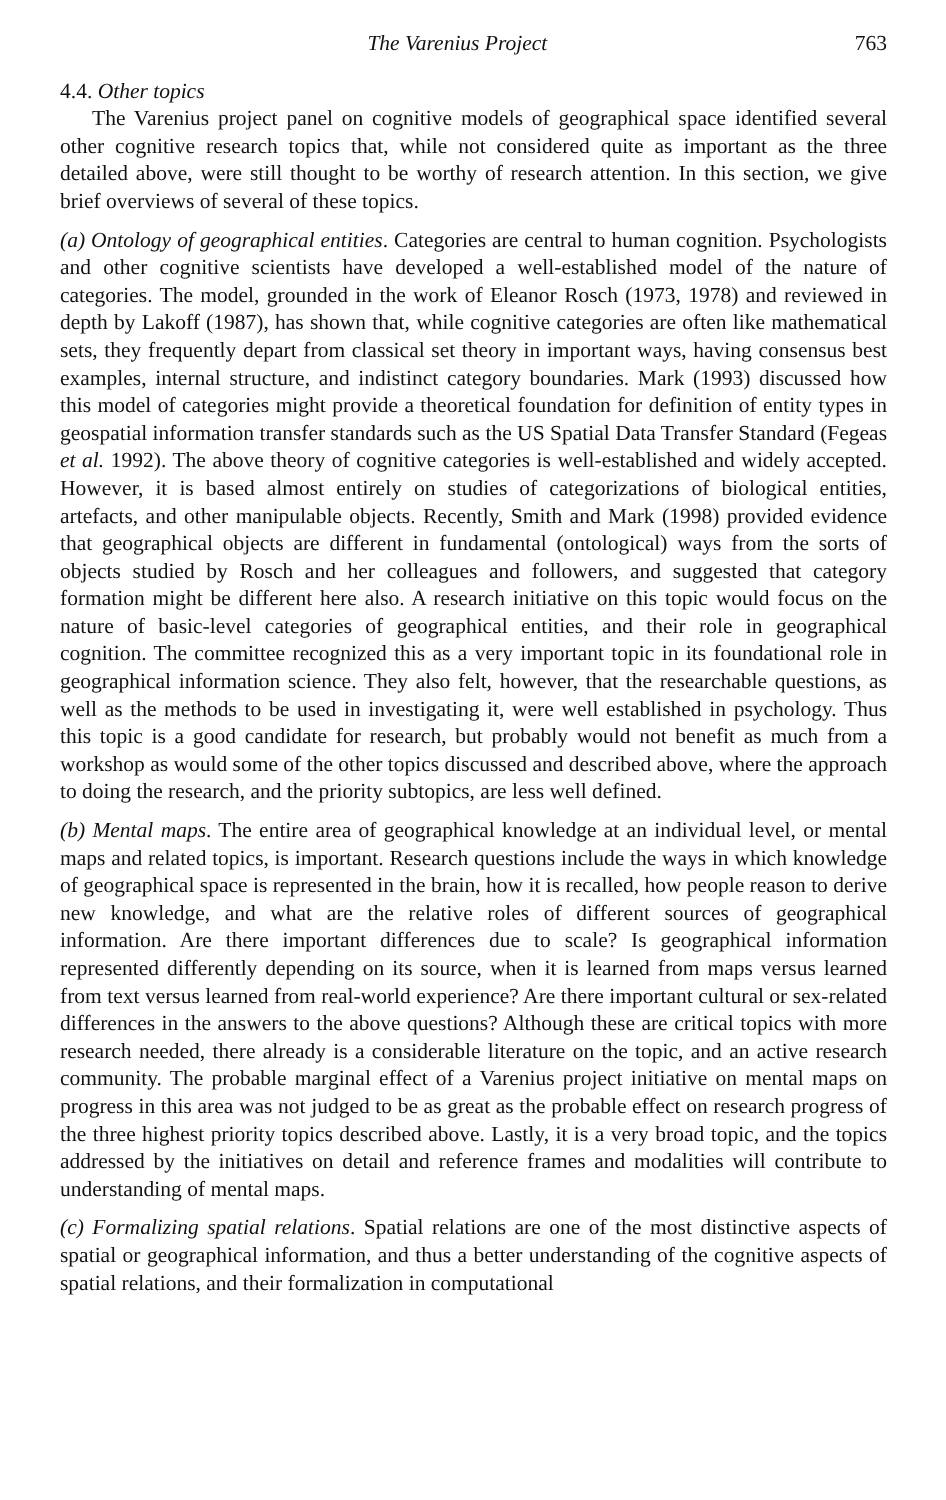The Varenius Project 763
4.4. Other topics
The Varenius project panel on cognitive models of geographical space identified several other cognitive research topics that, while not considered quite as important as the three detailed above, were still thought to be worthy of research attention. In this section, we give brief overviews of several of these topics.
(a) Ontology of geographical entities. Categories are central to human cognition. Psychologists and other cognitive scientists have developed a well-established model of the nature of categories. The model, grounded in the work of Eleanor Rosch (1973, 1978) and reviewed in depth by Lakoff (1987), has shown that, while cognitive categories are often like mathematical sets, they frequently depart from classical set theory in important ways, having consensus best examples, internal structure, and indistinct category boundaries. Mark (1993) discussed how this model of categories might provide a theoretical foundation for definition of entity types in geospatial information transfer standards such as the US Spatial Data Transfer Standard (Fegeas et al. 1992). The above theory of cognitive categories is well-established and widely accepted. However, it is based almost entirely on studies of categorizations of biological entities, artefacts, and other manipulable objects. Recently, Smith and Mark (1998) provided evidence that geographical objects are different in fundamental (ontological) ways from the sorts of objects studied by Rosch and her colleagues and followers, and suggested that category formation might be different here also. A research initiative on this topic would focus on the nature of basic-level categories of geographical entities, and their role in geographical cognition. The committee recognized this as a very important topic in its foundational role in geographical information science. They also felt, however, that the researchable questions, as well as the methods to be used in investigating it, were well established in psychology. Thus this topic is a good candidate for research, but probably would not benefit as much from a workshop as would some of the other topics discussed and described above, where the approach to doing the research, and the priority subtopics, are less well defined.
(b) Mental maps. The entire area of geographical knowledge at an individual level, or mental maps and related topics, is important. Research questions include the ways in which knowledge of geographical space is represented in the brain, how it is recalled, how people reason to derive new knowledge, and what are the relative roles of different sources of geographical information. Are there important differences due to scale? Is geographical information represented differently depending on its source, when it is learned from maps versus learned from text versus learned from real-world experience? Are there important cultural or sex-related differences in the answers to the above questions? Although these are critical topics with more research needed, there already is a considerable literature on the topic, and an active research community. The probable marginal effect of a Varenius project initiative on mental maps on progress in this area was not judged to be as great as the probable effect on research progress of the three highest priority topics described above. Lastly, it is a very broad topic, and the topics addressed by the initiatives on detail and reference frames and modalities will contribute to understanding of mental maps.
(c) Formalizing spatial relations. Spatial relations are one of the most distinctive aspects of spatial or geographical information, and thus a better understanding of the cognitive aspects of spatial relations, and their formalization in computational